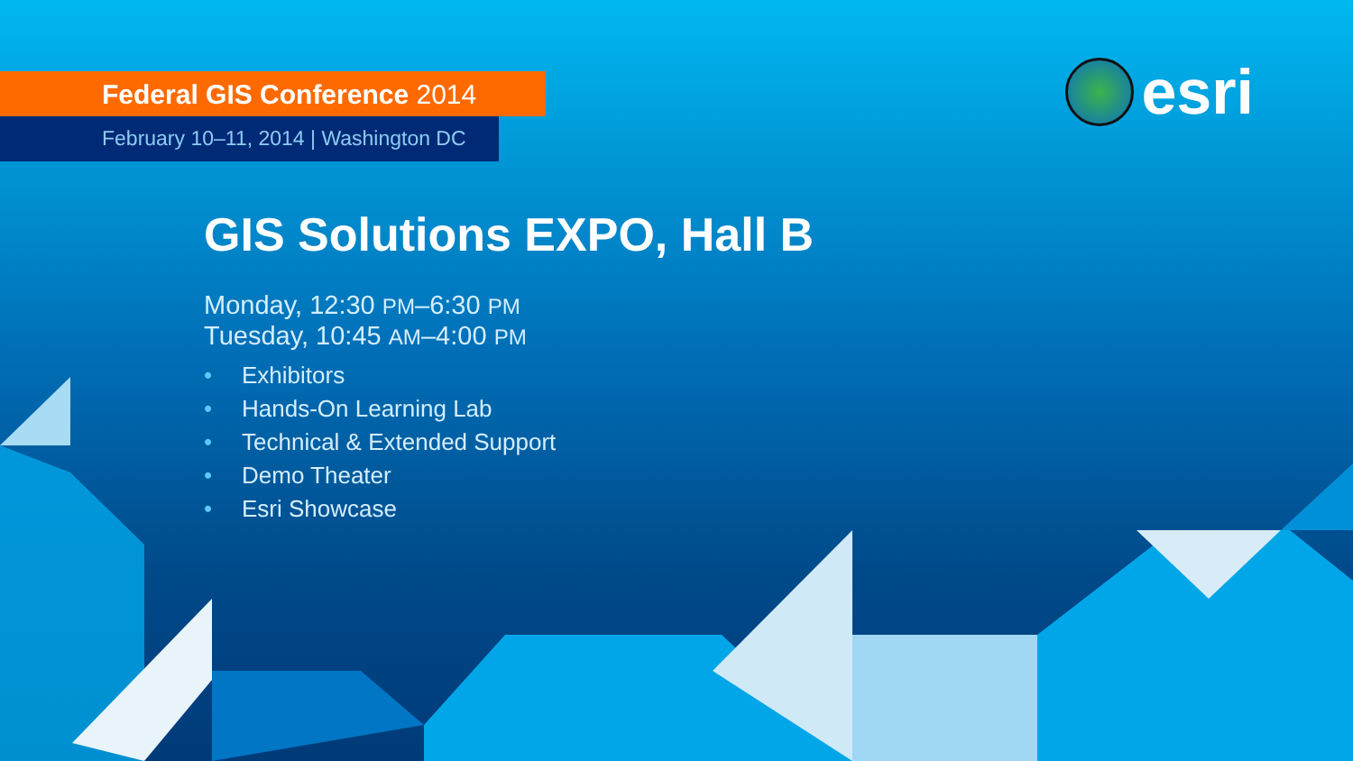Federal GIS Conference 2014
February 10–11, 2014 | Washington DC
esri
GIS Solutions EXPO, Hall B
Monday, 12:30 PM–6:30 PM
Tuesday, 10:45 AM–4:00 PM
• Exhibitors
• Hands-On Learning Lab
• Technical & Extended Support
• Demo Theater
• Esri Showcase